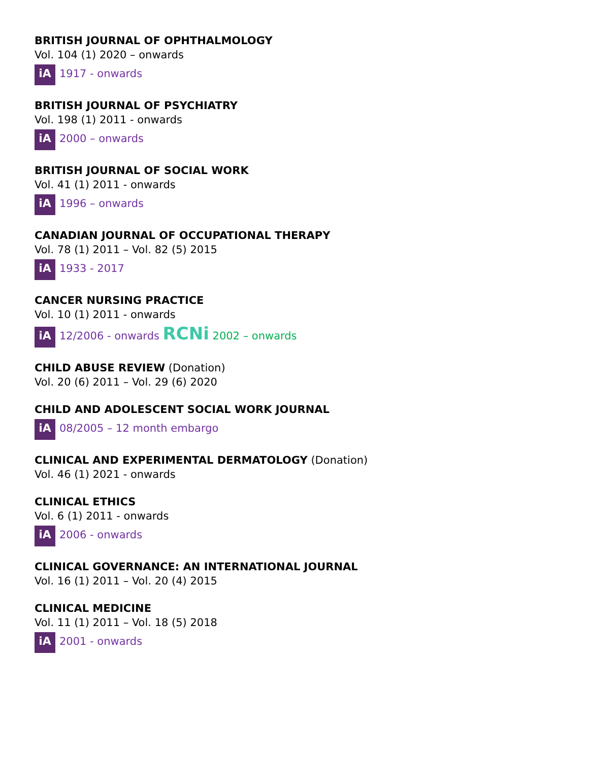BRITISH JOURNAL OF OPHTHALMOLOGY
Vol. 104 (1) 2020 – onwards
iA 1917 - onwards
BRITISH JOURNAL OF PSYCHIATRY
Vol. 198 (1) 2011 - onwards
iA 2000 – onwards
BRITISH JOURNAL OF SOCIAL WORK
Vol. 41 (1) 2011 - onwards
iA 1996 – onwards
CANADIAN JOURNAL OF OCCUPATIONAL THERAPY
Vol. 78 (1) 2011 – Vol. 82 (5) 2015
iA 1933 - 2017
CANCER NURSING PRACTICE
Vol. 10 (1) 2011 - onwards
iA 12/2006 - onwards RCNi 2002 – onwards
CHILD ABUSE REVIEW (Donation)
Vol. 20 (6) 2011 – Vol. 29 (6) 2020
CHILD AND ADOLESCENT SOCIAL WORK JOURNAL
iA 08/2005 – 12 month embargo
CLINICAL AND EXPERIMENTAL DERMATOLOGY (Donation)
Vol. 46 (1) 2021 - onwards
CLINICAL ETHICS
Vol. 6 (1) 2011 - onwards
iA 2006 - onwards
CLINICAL GOVERNANCE: AN INTERNATIONAL JOURNAL
Vol. 16 (1) 2011 – Vol. 20 (4) 2015
CLINICAL MEDICINE
Vol. 11 (1) 2011 – Vol. 18 (5) 2018
iA 2001 - onwards